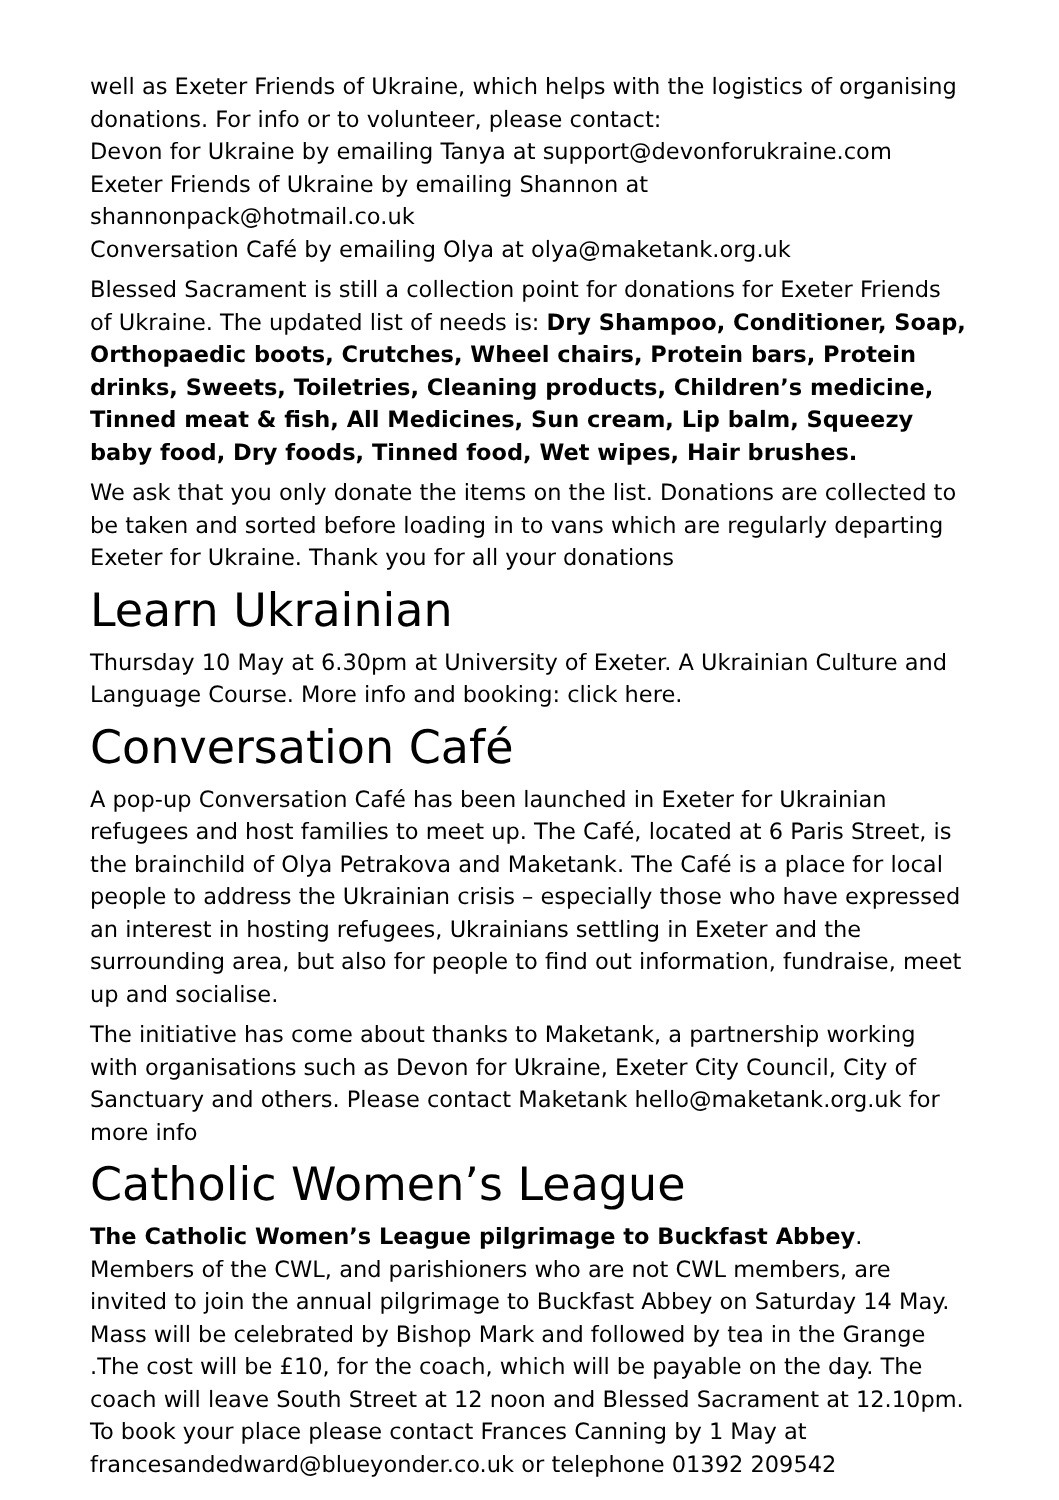well as Exeter Friends of Ukraine, which helps with the logistics of organising donations. For info or to volunteer, please contact:
Devon for Ukraine by emailing Tanya at support@devonforukraine.com
Exeter Friends of Ukraine by emailing Shannon at shannonpack@hotmail.co.uk
Conversation Café by emailing Olya at olya@maketank.org.uk
Blessed Sacrament is still a collection point for donations for Exeter Friends of Ukraine. The updated list of needs is: Dry Shampoo, Conditioner, Soap, Orthopaedic boots, Crutches, Wheel chairs, Protein bars, Protein drinks, Sweets, Toiletries, Cleaning products, Children’s medicine, Tinned meat & fish, All Medicines, Sun cream, Lip balm, Squeezy baby food, Dry foods, Tinned food, Wet wipes, Hair brushes.
We ask that you only donate the items on the list. Donations are collected to be taken and sorted before loading in to vans which are regularly departing Exeter for Ukraine. Thank you for all your donations
Learn Ukrainian
Thursday 10 May at 6.30pm at University of Exeter. A Ukrainian Culture and Language Course. More info and booking: click here.
Conversation Café
A pop-up Conversation Café has been launched in Exeter for Ukrainian refugees and host families to meet up. The Café, located at 6 Paris Street, is the brainchild of Olya Petrakova and Maketank. The Café is a place for local people to address the Ukrainian crisis – especially those who have expressed an interest in hosting refugees, Ukrainians settling in Exeter and the surrounding area, but also for people to find out information, fundraise, meet up and socialise.
The initiative has come about thanks to Maketank, a partnership working with organisations such as Devon for Ukraine, Exeter City Council, City of Sanctuary and others. Please contact Maketank hello@maketank.org.uk for more info
Catholic Women’s League
The Catholic Women’s League pilgrimage to Buckfast Abbey. Members of the CWL, and parishioners who are not CWL members, are invited to join the annual pilgrimage to Buckfast Abbey on Saturday 14 May. Mass will be celebrated by Bishop Mark and followed by tea in the Grange .The cost will be £10, for the coach, which will be payable on the day. The coach will leave South Street at 12 noon and Blessed Sacrament at 12.10pm. To book your place please contact Frances Canning by 1 May at francesandedward@blueyonder.co.uk or telephone 01392 209542